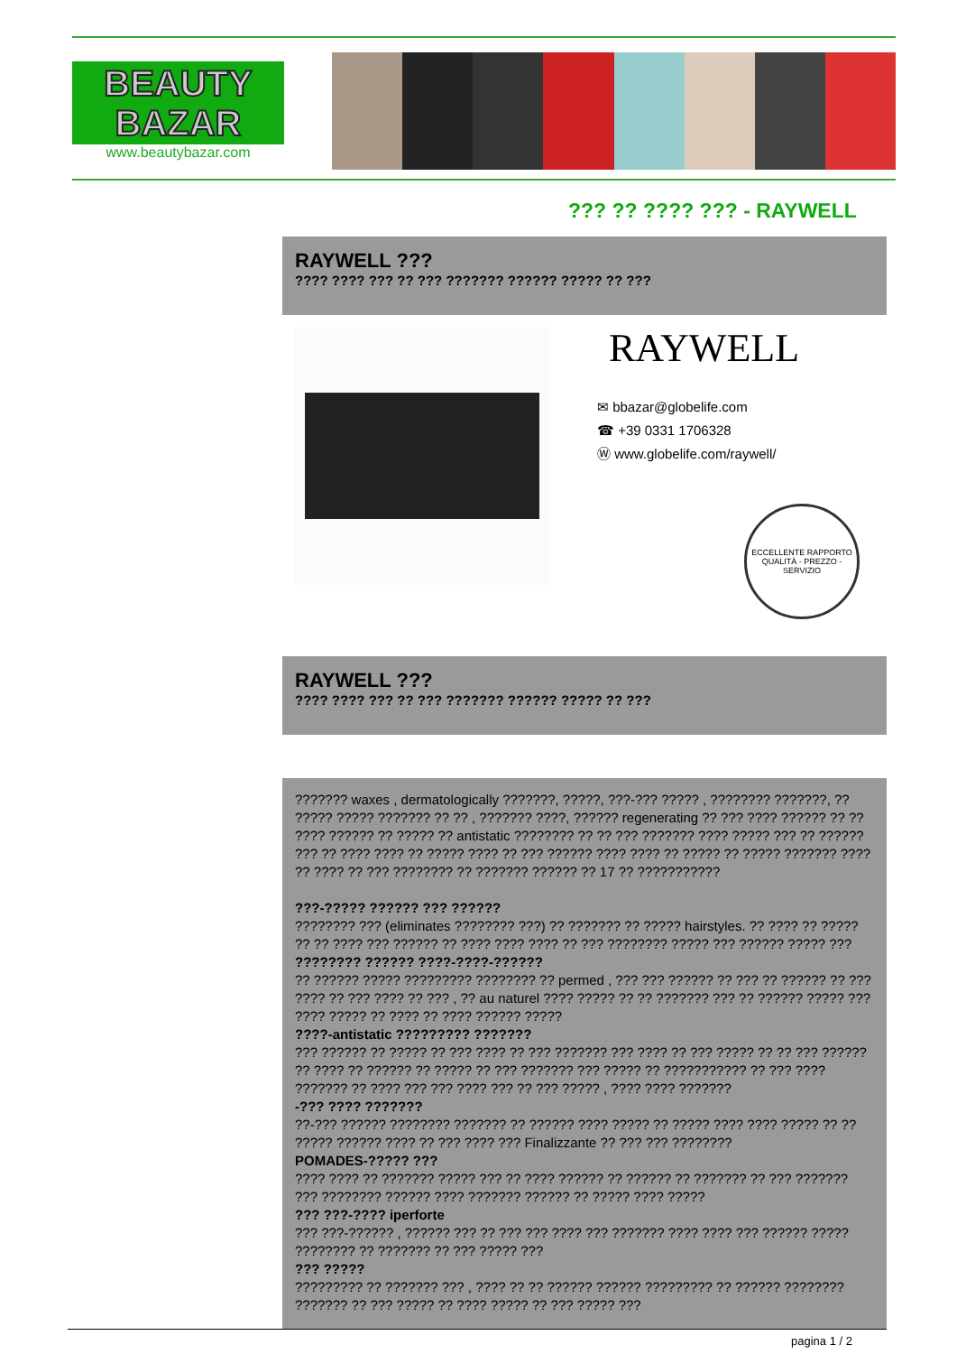BEAUTY
BAZAR
www.beautybazar.com
??? ?? ???? ??? - RAYWELL
RAYWELL ???
???? ???? ??? ?? ??? ??????? ?????? ????? ?? ???
RAYWELL
✉ bbazar@globelife.com
☎ +39 0331 1706328
Ⓦ www.globelife.com/raywell/
ECCELLENTE RAPPORTO
QUALITÀ - PREZZO - SERVIZIO
RAYWELL ???
???? ???? ??? ?? ??? ??????? ?????? ????? ?? ???
??????? waxes , dermatologically ???????, ?????, ???-??? ????? , ???????? ???????, ?? ????? ????? ??????? ?? ?? , ??????? ????, ?????? regenerating ?? ??? ???? ?????? ?? ?? ???? ?????? ?? ????? ?? antistatic ???????? ?? ?? ??? ??????? ???? ????? ??? ?? ?????? ??? ?? ???? ???? ?? ????? ???? ?? ??? ?????? ???? ???? ?? ????? ?? ????? ??????? ???? ?? ???? ?? ??? ???????? ?? ??????? ?????? ?? 17 ?? ???????????
???-????? ?????? ??? ??????
???????? ??? (eliminates ???????? ???) ?? ??????? ?? ????? hairstyles. ?? ???? ?? ????? ?? ?? ???? ??? ?????? ?? ???? ???? ???? ?? ??? ???????? ????? ??? ?????? ????? ???
???????? ?????? ????-????-??????
?? ?????? ????? ????????? ???????? ?? permed , ??? ??? ?????? ?? ??? ?? ?????? ?? ??? ???? ?? ??? ???? ?? ??? , ?? au naturel ???? ????? ?? ?? ??????? ??? ?? ?????? ????? ??? ???? ????? ?? ???? ?? ???? ?????? ?????
????-antistatic ????????? ???????
??? ?????? ?? ????? ?? ??? ???? ?? ??? ??????? ??? ???? ?? ??? ????? ?? ?? ??? ?????? ?? ???? ?? ?????? ?? ????? ?? ??? ??????? ??? ????? ?? ??????????? ?? ??? ???? ??????? ?? ???? ??? ??? ???? ??? ?? ??? ????? , ???? ???? ???????
-??? ???? ???????
??-??? ?????? ???????? ??????? ?? ?????? ???? ????? ?? ????? ???? ???? ????? ?? ?? ????? ?????? ???? ?? ??? ???? ??? Finalizzante ?? ??? ??? ????????
POMADES-????? ???
???? ???? ?? ??????? ????? ??? ?? ???? ?????? ?? ?????? ?? ??????? ?? ??? ??????? ??? ???????? ?????? ???? ??????? ?????? ?? ????? ???? ?????
??? ???-???? iperforte
??? ???-?????? , ?????? ??? ?? ??? ??? ???? ??? ??????? ???? ???? ??? ?????? ????? ???????? ?? ??????? ?? ??? ????? ???
??? ?????
????????? ?? ??????? ??? , ???? ?? ?? ?????? ?????? ????????? ?? ?????? ???????? ??????? ?? ??? ????? ?? ???? ????? ?? ??? ????? ???
pagina 1 / 2